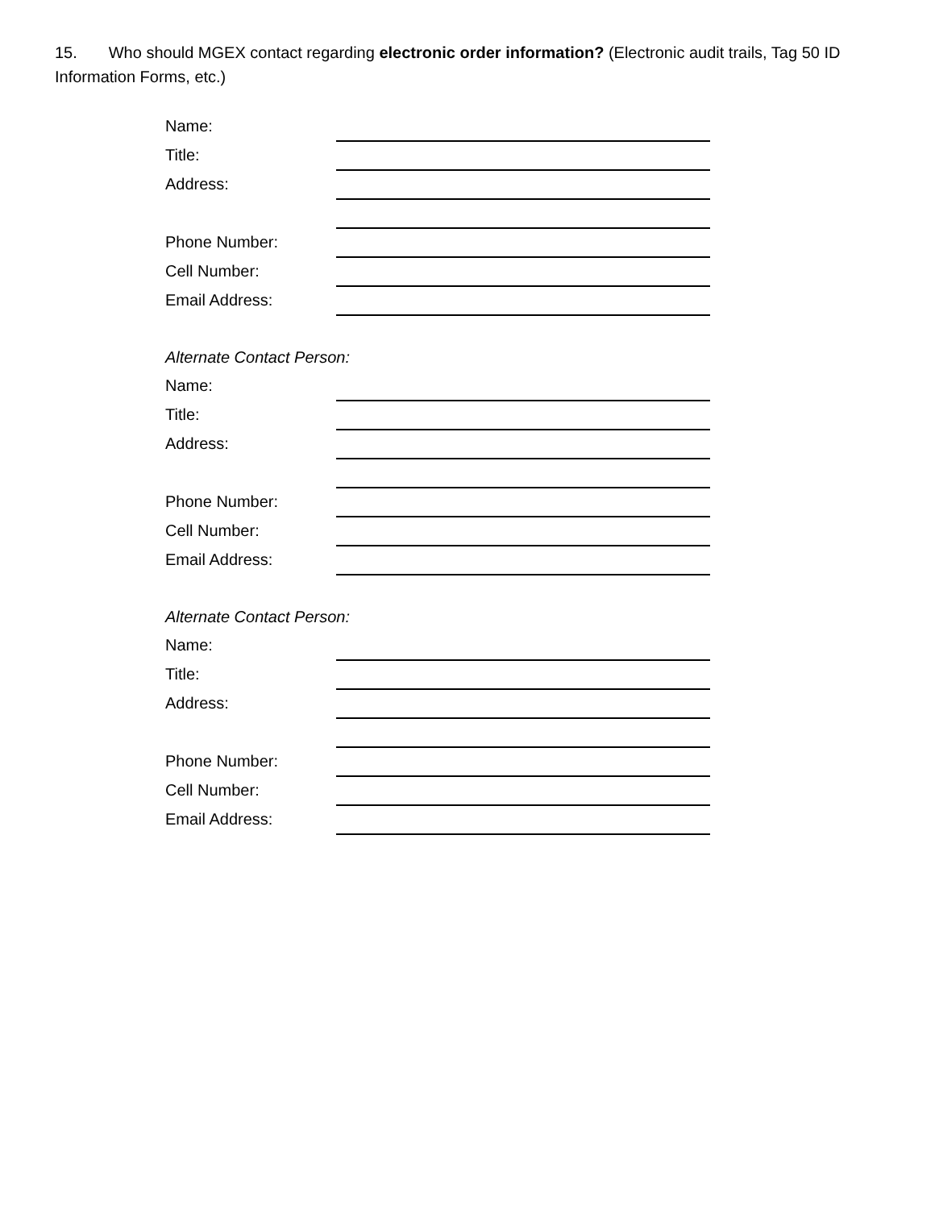15. Who should MGEX contact regarding electronic order information? (Electronic audit trails, Tag 50 ID Information Forms, etc.)
Name:
Title:
Address:
Phone Number:
Cell Number:
Email Address:
Alternate Contact Person:
Name:
Title:
Address:
Phone Number:
Cell Number:
Email Address:
Alternate Contact Person:
Name:
Title:
Address:
Phone Number:
Cell Number:
Email Address: